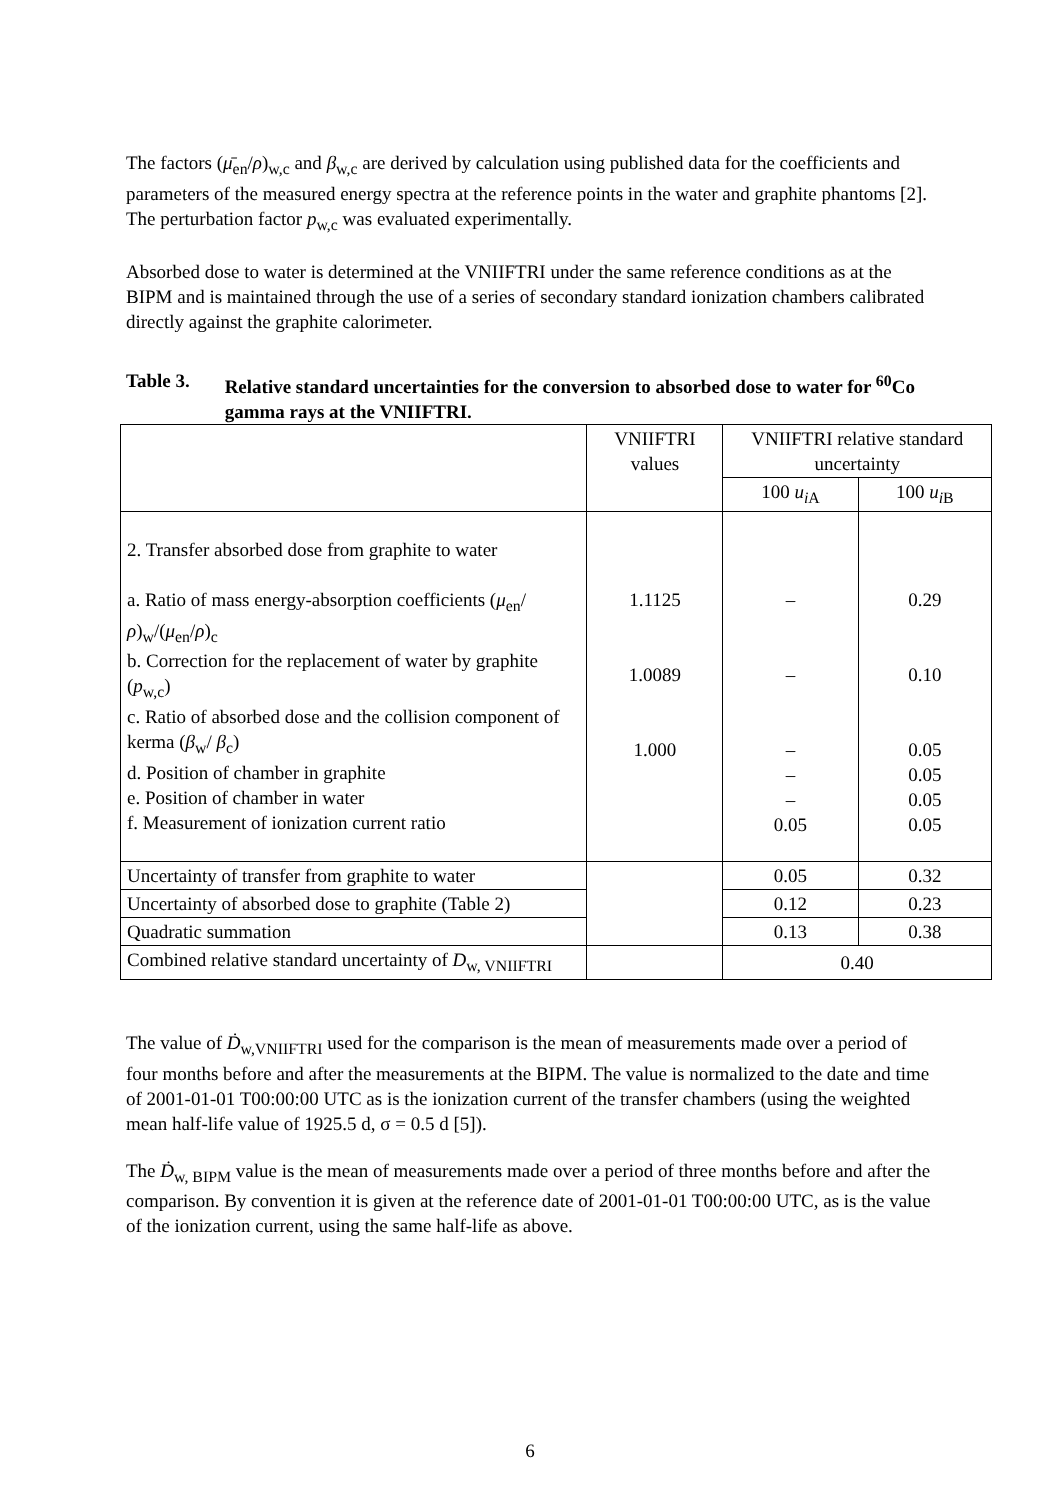The factors (μ̄<sub>en</sub>/ρ)<sub>w,c</sub> and β<sub>w,c</sub> are derived by calculation using published data for the coefficients and parameters of the measured energy spectra at the reference points in the water and graphite phantoms [2]. The perturbation factor p<sub>w,c</sub> was evaluated experimentally.
Absorbed dose to water is determined at the VNIIFTRI under the same reference conditions as at the BIPM and is maintained through the use of a series of secondary standard ionization chambers calibrated directly against the graphite calorimeter.
Table 3. Relative standard uncertainties for the conversion to absorbed dose to water for <sup>60</sup>Co gamma rays at the VNIIFTRI.
| | VNIIFTRI values | VNIIFTRI relative standard uncertainty | |
| | | 100 u<sub>iA</sub> | 100 u<sub>iB</sub> |
| 2. Transfer absorbed dose from graphite to water a. Ratio of mass energy-absorption coefficients ( μ<sub>en</sub>/ ρ )<sub>w</sub>/( μ<sub>en</sub>/ ρ )<sub>c</sub> b. Correction for the replacement of water by graphite ( p<sub>w,c</sub>) c. Ratio of absorbed dose and the collision component of kerma ( β<sub>w</sub>/ β<sub>c</sub>) d. Position of chamber in graphite e. Position of chamber in water f. Measurement of ionization current ratio | 1.1125 1.0089 1.000 | – – – – – 0.05 | 0.29 0.10 0.05 0.05 0.05 0.05 |
| Uncertainty of transfer from graphite to water | | 0.05 | 0.32 |
| Uncertainty of absorbed dose to graphite (Table 2) | | 0.12 | 0.23 |
| Quadratic summation | | 0.13 | 0.38 |
| Combined relative standard uncertainty of D<sub>w, VNIIFTRI</sub> | | 0.40 | |
The value of Ḋ<sub>w,VNIIFTRI</sub> used for the comparison is the mean of measurements made over a period of four months before and after the measurements at the BIPM. The value is normalized to the date and time of 2001-01-01 T00:00:00 UTC as is the ionization current of the transfer chambers (using the weighted mean half-life value of 1925.5 d, σ = 0.5 d [5]).
The Ḋ<sub>w, BIPM</sub> value is the mean of measurements made over a period of three months before and after the comparison. By convention it is given at the reference date of 2001-01-01 T00:00:00 UTC, as is the value of the ionization current, using the same half-life as above.
6